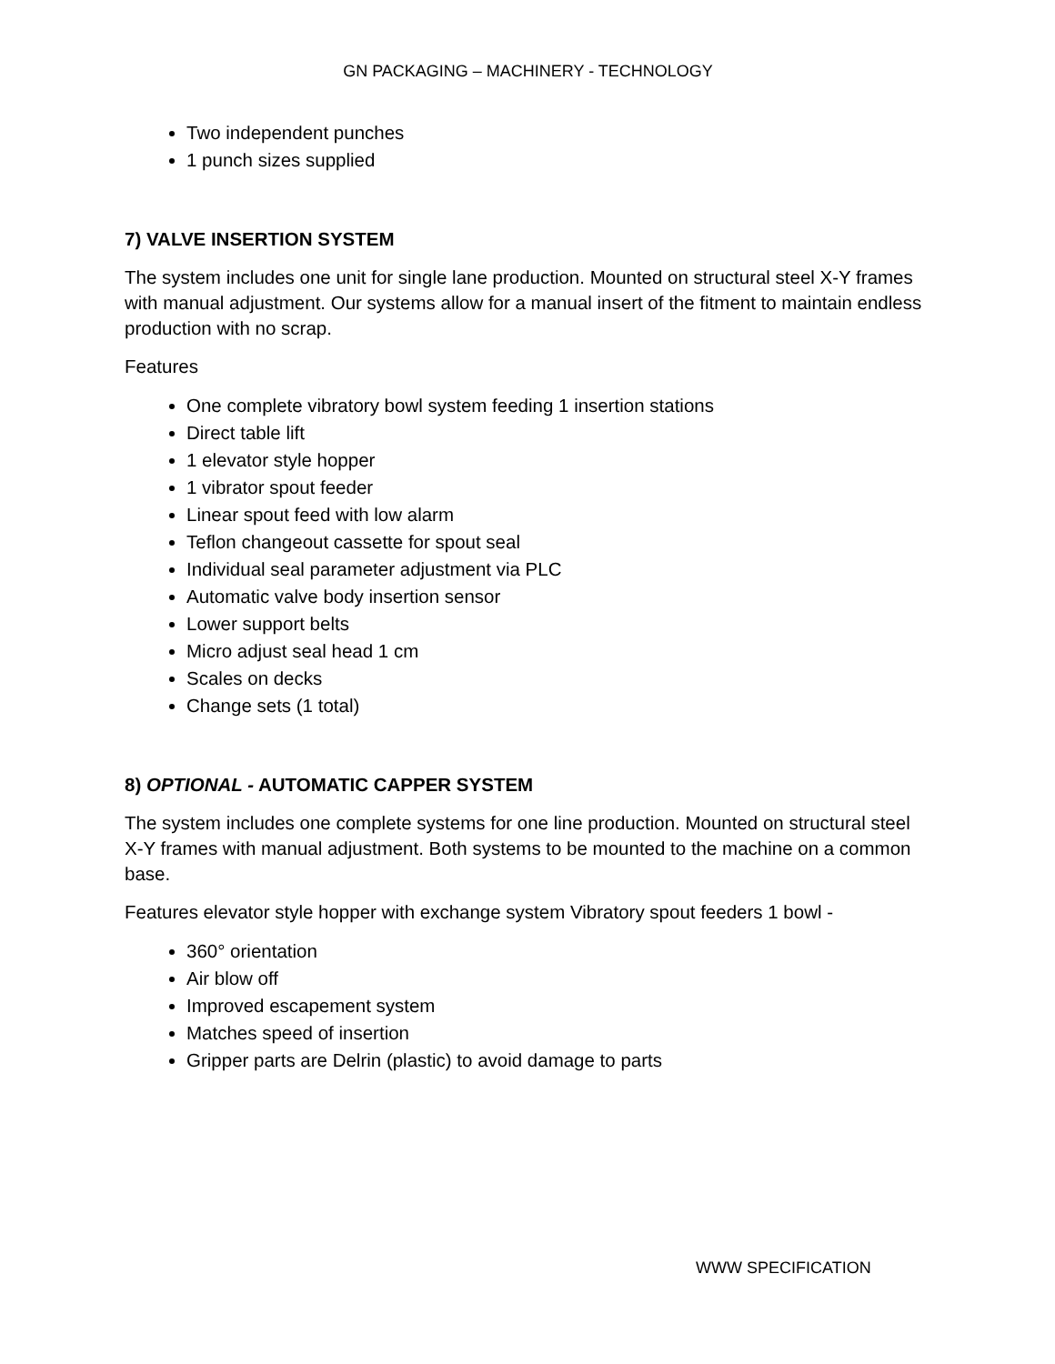GN PACKAGING – MACHINERY - TECHNOLOGY
Two independent punches
1 punch sizes supplied
7) VALVE INSERTION SYSTEM
The system includes one unit for single lane production. Mounted on structural steel X-Y frames with manual adjustment. Our systems allow for a manual insert of the fitment to maintain endless production with no scrap.
Features
One complete vibratory bowl system feeding 1 insertion stations
Direct table lift
1 elevator style hopper
1 vibrator spout feeder
Linear spout feed with low alarm
Teflon changeout cassette for spout seal
Individual seal parameter adjustment via PLC
Automatic valve body insertion sensor
Lower support belts
Micro adjust seal head 1 cm
Scales on decks
Change sets (1 total)
8) OPTIONAL - AUTOMATIC CAPPER SYSTEM
The system includes one complete systems for one line production. Mounted on structural steel X-Y frames with manual adjustment. Both systems to be mounted to the machine on a common base.
Features elevator style hopper with exchange system Vibratory spout feeders 1 bowl -
360° orientation
Air blow off
Improved escapement system
Matches speed of insertion
Gripper parts are Delrin (plastic) to avoid damage to parts
WWW SPECIFICATION